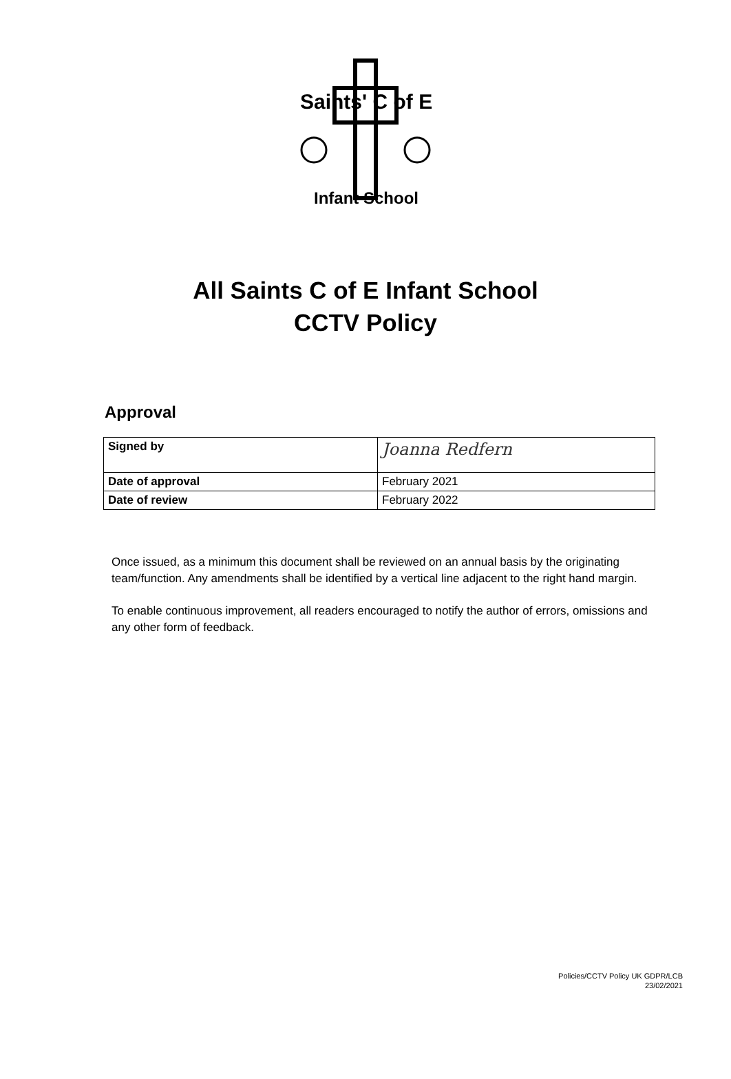Saints' C of E
Infant School
All Saints C of E Infant School
CCTV Policy
Approval
| Signed by | Joanna Redfern |
| Date of approval | February 2021 |
| Date of review | February 2022 |
Once issued, as a minimum this document shall be reviewed on an annual basis by the originating team/function. Any amendments shall be identified by a vertical line adjacent to the right hand margin.
To enable continuous improvement, all readers encouraged to notify the author of errors, omissions and any other form of feedback.
Policies/CCTV Policy UK GDPR/LCB
23/02/2021